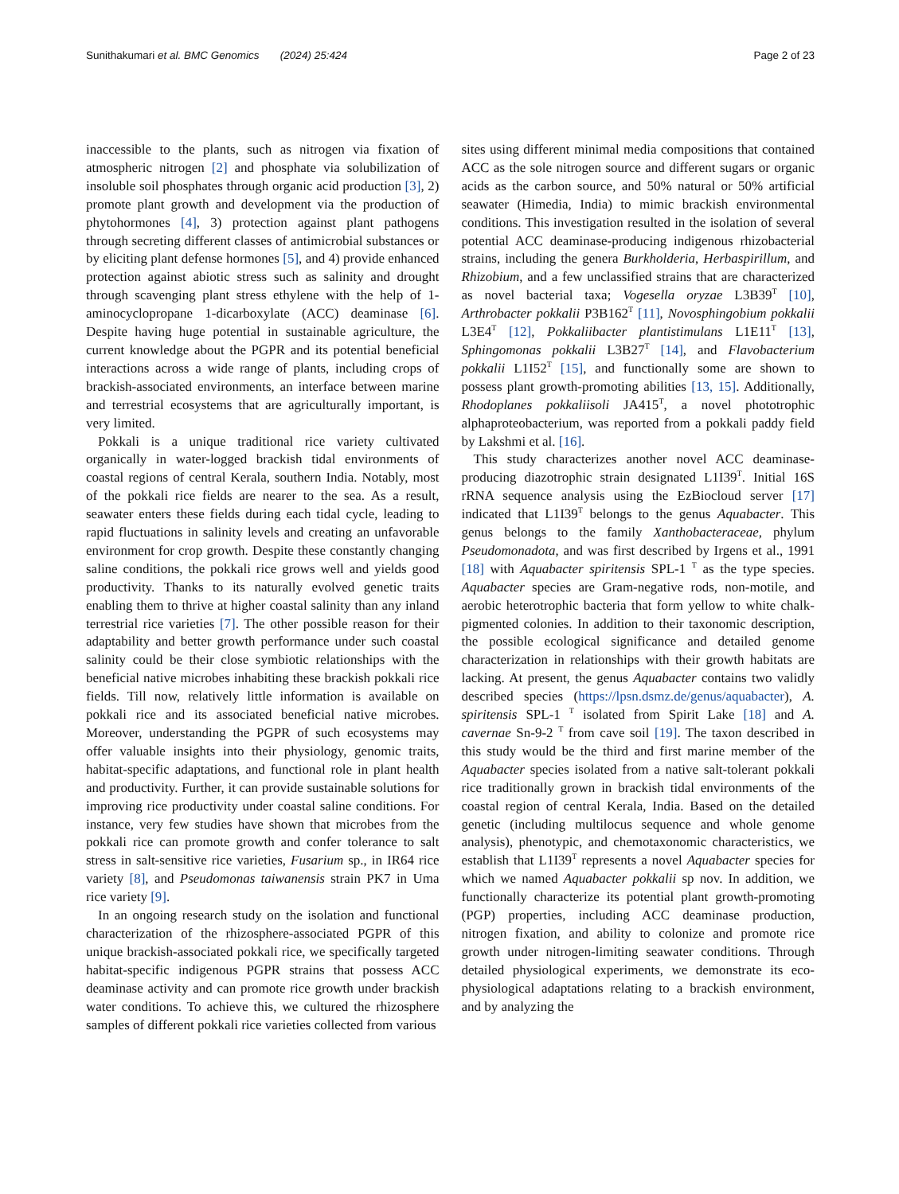Sunithakumari et al. BMC Genomics (2024) 25:424
Page 2 of 23
inaccessible to the plants, such as nitrogen via fixation of atmospheric nitrogen [2] and phosphate via solubilization of insoluble soil phosphates through organic acid production [3], 2) promote plant growth and development via the production of phytohormones [4], 3) protection against plant pathogens through secreting different classes of antimicrobial substances or by eliciting plant defense hormones [5], and 4) provide enhanced protection against abiotic stress such as salinity and drought through scavenging plant stress ethylene with the help of 1-aminocyclopropane 1-dicarboxylate (ACC) deaminase [6]. Despite having huge potential in sustainable agriculture, the current knowledge about the PGPR and its potential beneficial interactions across a wide range of plants, including crops of brackish-associated environments, an interface between marine and terrestrial ecosystems that are agriculturally important, is very limited.
Pokkali is a unique traditional rice variety cultivated organically in water-logged brackish tidal environments of coastal regions of central Kerala, southern India. Notably, most of the pokkali rice fields are nearer to the sea. As a result, seawater enters these fields during each tidal cycle, leading to rapid fluctuations in salinity levels and creating an unfavorable environment for crop growth. Despite these constantly changing saline conditions, the pokkali rice grows well and yields good productivity. Thanks to its naturally evolved genetic traits enabling them to thrive at higher coastal salinity than any inland terrestrial rice varieties [7]. The other possible reason for their adaptability and better growth performance under such coastal salinity could be their close symbiotic relationships with the beneficial native microbes inhabiting these brackish pokkali rice fields. Till now, relatively little information is available on pokkali rice and its associated beneficial native microbes. Moreover, understanding the PGPR of such ecosystems may offer valuable insights into their physiology, genomic traits, habitat-specific adaptations, and functional role in plant health and productivity. Further, it can provide sustainable solutions for improving rice productivity under coastal saline conditions. For instance, very few studies have shown that microbes from the pokkali rice can promote growth and confer tolerance to salt stress in salt-sensitive rice varieties, Fusarium sp., in IR64 rice variety [8], and Pseudomonas taiwanensis strain PK7 in Uma rice variety [9].
In an ongoing research study on the isolation and functional characterization of the rhizosphere-associated PGPR of this unique brackish-associated pokkali rice, we specifically targeted habitat-specific indigenous PGPR strains that possess ACC deaminase activity and can promote rice growth under brackish water conditions. To achieve this, we cultured the rhizosphere samples of different pokkali rice varieties collected from various
sites using different minimal media compositions that contained ACC as the sole nitrogen source and different sugars or organic acids as the carbon source, and 50% natural or 50% artificial seawater (Himedia, India) to mimic brackish environmental conditions. This investigation resulted in the isolation of several potential ACC deaminase-producing indigenous rhizobacterial strains, including the genera Burkholderia, Herbaspirillum, and Rhizobium, and a few unclassified strains that are characterized as novel bacterial taxa; Vogesella oryzae L3B39<sup>T</sup> [10], Arthrobacter pokkalii P3B162<sup>T</sup> [11], Novosphingobium pokkalii L3E4<sup>T</sup> [12], Pokkaliibacter plantistimulans L1E11<sup>T</sup> [13], Sphingomonas pokkalii L3B27<sup>T</sup> [14], and Flavobacterium pokkalii L1I52<sup>T</sup> [15], and functionally some are shown to possess plant growth-promoting abilities [13, 15]. Additionally, Rhodoplanes pokkaliisoli JA415<sup>T</sup>, a novel phototrophic alphaproteobacterium, was reported from a pokkali paddy field by Lakshmi et al. [16].
This study characterizes another novel ACC deaminase-producing diazotrophic strain designated L1I39<sup>T</sup>. Initial 16S rRNA sequence analysis using the EzBiocloud server [17] indicated that L1I39<sup>T</sup> belongs to the genus Aquabacter. This genus belongs to the family Xanthobacteraceae, phylum Pseudomonadota, and was first described by Irgens et al., 1991 [18] with Aquabacter spiritensis SPL-1 <sup>T</sup> as the type species. Aquabacter species are Gram-negative rods, non-motile, and aerobic heterotrophic bacteria that form yellow to white chalk-pigmented colonies. In addition to their taxonomic description, the possible ecological significance and detailed genome characterization in relationships with their growth habitats are lacking. At present, the genus Aquabacter contains two validly described species (https://lpsn.dsmz.de/genus/aquabacter), A. spiritensis SPL-1 <sup>T</sup> isolated from Spirit Lake [18] and A. cavernae Sn-9-2 <sup>T</sup> from cave soil [19]. The taxon described in this study would be the third and first marine member of the Aquabacter species isolated from a native salt-tolerant pokkali rice traditionally grown in brackish tidal environments of the coastal region of central Kerala, India. Based on the detailed genetic (including multilocus sequence and whole genome analysis), phenotypic, and chemotaxonomic characteristics, we establish that L1I39<sup>T</sup> represents a novel Aquabacter species for which we named Aquabacter pokkalii sp nov. In addition, we functionally characterize its potential plant growth-promoting (PGP) properties, including ACC deaminase production, nitrogen fixation, and ability to colonize and promote rice growth under nitrogen-limiting seawater conditions. Through detailed physiological experiments, we demonstrate its eco-physiological adaptations relating to a brackish environment, and by analyzing the